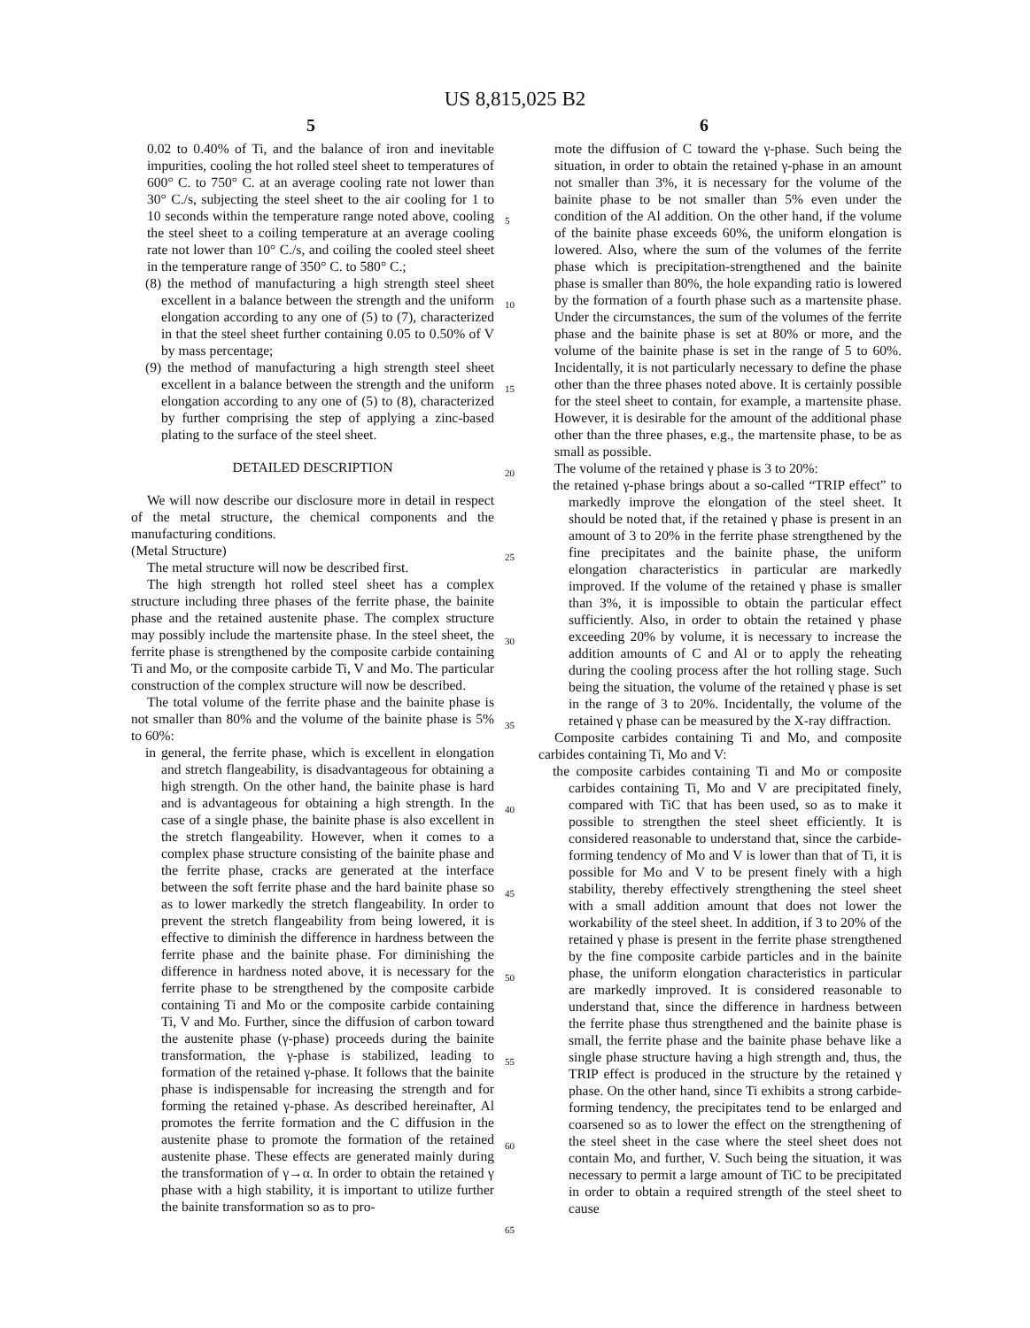US 8,815,025 B2
5 6
0.02 to 0.40% of Ti, and the balance of iron and inevitable impurities, cooling the hot rolled steel sheet to temperatures of 600° C. to 750° C. at an average cooling rate not lower than 30° C./s, subjecting the steel sheet to the air cooling for 1 to 10 seconds within the temperature range noted above, cooling the steel sheet to a coiling temperature at an average cooling rate not lower than 10° C./s, and coiling the cooled steel sheet in the temperature range of 350° C. to 580° C.;
(8) the method of manufacturing a high strength steel sheet excellent in a balance between the strength and the uniform elongation according to any one of (5) to (7), characterized in that the steel sheet further containing 0.05 to 0.50% of V by mass percentage;
(9) the method of manufacturing a high strength steel sheet excellent in a balance between the strength and the uniform elongation according to any one of (5) to (8), characterized by further comprising the step of applying a zinc-based plating to the surface of the steel sheet.
DETAILED DESCRIPTION
We will now describe our disclosure more in detail in respect of the metal structure, the chemical components and the manufacturing conditions.
(Metal Structure)
The metal structure will now be described first.
The high strength hot rolled steel sheet has a complex structure including three phases of the ferrite phase, the bainite phase and the retained austenite phase. The complex structure may possibly include the martensite phase. In the steel sheet, the ferrite phase is strengthened by the composite carbide containing Ti and Mo, or the composite carbide Ti, V and Mo. The particular construction of the complex structure will now be described.
The total volume of the ferrite phase and the bainite phase is not smaller than 80% and the volume of the bainite phase is 5% to 60%:
in general, the ferrite phase, which is excellent in elongation and stretch flangeability, is disadvantageous for obtaining a high strength. On the other hand, the bainite phase is hard and is advantageous for obtaining a high strength. In the case of a single phase, the bainite phase is also excellent in the stretch flangeability. However, when it comes to a complex phase structure consisting of the bainite phase and the ferrite phase, cracks are generated at the interface between the soft ferrite phase and the hard bainite phase so as to lower markedly the stretch flangeability. In order to prevent the stretch flangeability from being lowered, it is effective to diminish the difference in hardness between the ferrite phase and the bainite phase. For diminishing the difference in hardness noted above, it is necessary for the ferrite phase to be strengthened by the composite carbide containing Ti and Mo or the composite carbide containing Ti, V and Mo. Further, since the diffusion of carbon toward the austenite phase (γ-phase) proceeds during the bainite transformation, the γ-phase is stabilized, leading to formation of the retained γ-phase. It follows that the bainite phase is indispensable for increasing the strength and for forming the retained γ-phase. As described hereinafter, Al promotes the ferrite formation and the C diffusion in the austenite phase to promote the formation of the retained austenite phase. These effects are generated mainly during the transformation of γ→α. In order to obtain the retained γ phase with a high stability, it is important to utilize further the bainite transformation so as to pro-
5
10
15
20
25
30
35
40
45
50
55
60
65
mote the diffusion of C toward the γ-phase. Such being the situation, in order to obtain the retained γ-phase in an amount not smaller than 3%, it is necessary for the volume of the bainite phase to be not smaller than 5% even under the condition of the Al addition. On the other hand, if the volume of the bainite phase exceeds 60%, the uniform elongation is lowered. Also, where the sum of the volumes of the ferrite phase which is precipitation-strengthened and the bainite phase is smaller than 80%, the hole expanding ratio is lowered by the formation of a fourth phase such as a martensite phase. Under the circumstances, the sum of the volumes of the ferrite phase and the bainite phase is set at 80% or more, and the volume of the bainite phase is set in the range of 5 to 60%. Incidentally, it is not particularly necessary to define the phase other than the three phases noted above. It is certainly possible for the steel sheet to contain, for example, a martensite phase. However, it is desirable for the amount of the additional phase other than the three phases, e.g., the martensite phase, to be as small as possible.
The volume of the retained γ phase is 3 to 20%:
the retained γ-phase brings about a so-called “TRIP effect” to markedly improve the elongation of the steel sheet. It should be noted that, if the retained γ phase is present in an amount of 3 to 20% in the ferrite phase strengthened by the fine precipitates and the bainite phase, the uniform elongation characteristics in particular are markedly improved. If the volume of the retained γ phase is smaller than 3%, it is impossible to obtain the particular effect sufficiently. Also, in order to obtain the retained γ phase exceeding 20% by volume, it is necessary to increase the addition amounts of C and Al or to apply the reheating during the cooling process after the hot rolling stage. Such being the situation, the volume of the retained γ phase is set in the range of 3 to 20%. Incidentally, the volume of the retained γ phase can be measured by the X-ray diffraction.
Composite carbides containing Ti and Mo, and composite carbides containing Ti, Mo and V:
the composite carbides containing Ti and Mo or composite carbides containing Ti, Mo and V are precipitated finely, compared with TiC that has been used, so as to make it possible to strengthen the steel sheet efficiently. It is considered reasonable to understand that, since the carbide-forming tendency of Mo and V is lower than that of Ti, it is possible for Mo and V to be present finely with a high stability, thereby effectively strengthening the steel sheet with a small addition amount that does not lower the workability of the steel sheet. In addition, if 3 to 20% of the retained γ phase is present in the ferrite phase strengthened by the fine composite carbide particles and in the bainite phase, the uniform elongation characteristics in particular are markedly improved. It is considered reasonable to understand that, since the difference in hardness between the ferrite phase thus strengthened and the bainite phase is small, the ferrite phase and the bainite phase behave like a single phase structure having a high strength and, thus, the TRIP effect is produced in the structure by the retained γ phase. On the other hand, since Ti exhibits a strong carbide-forming tendency, the precipitates tend to be enlarged and coarsened so as to lower the effect on the strengthening of the steel sheet in the case where the steel sheet does not contain Mo, and further, V. Such being the situation, it was necessary to permit a large amount of TiC to be precipitated in order to obtain a required strength of the steel sheet to cause